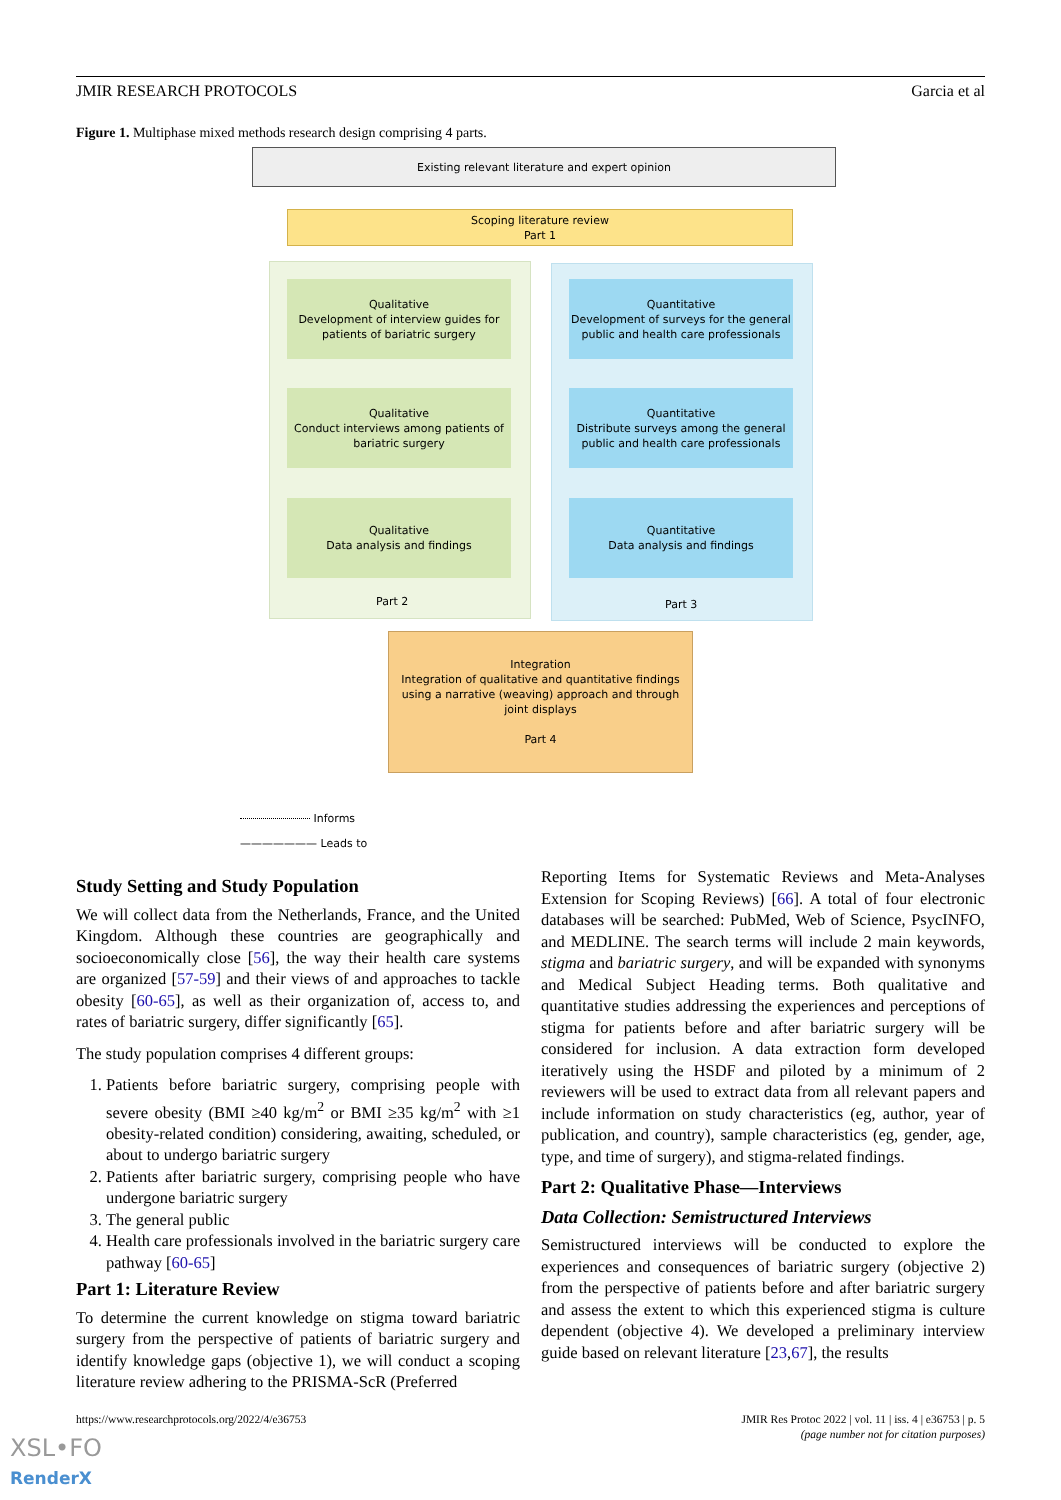JMIR RESEARCH PROTOCOLS Garcia et al
Figure 1. Multiphase mixed methods research design comprising 4 parts.
Existing relevant literature and expert opinion
Scoping literature review
Part 1
Qualitative
Development of interview guides for patients of bariatric surgery
Qualitative
Conduct interviews among patients of bariatric surgery
Qualitative
Data analysis and findings
Part 2
Quantitative
Development of surveys for the general public and health care professionals
Quantitative
Distribute surveys among the general public and health care professionals
Quantitative
Data analysis and findings
Part 3
Integration
Integration of qualitative and quantitative findings using a narrative (weaving) approach and through joint displays
Part 4
Informs
——————— Leads to
Study Setting and Study Population
We will collect data from the Netherlands, France, and the United Kingdom. Although these countries are geographically and socioeconomically close [56], the way their health care systems are organized [57-59] and their views of and approaches to tackle obesity [60-65], as well as their organization of, access to, and rates of bariatric surgery, differ significantly [65].
The study population comprises 4 different groups:
1. Patients before bariatric surgery, comprising people with severe obesity (BMI ≥40 kg/m<sup>2</sup> or BMI ≥35 kg/m<sup>2</sup> with ≥1 obesity-related condition) considering, awaiting, scheduled, or about to undergo bariatric surgery
2. Patients after bariatric surgery, comprising people who have undergone bariatric surgery
3. The general public
4. Health care professionals involved in the bariatric surgery care pathway [60-65]
Part 1: Literature Review
To determine the current knowledge on stigma toward bariatric surgery from the perspective of patients of bariatric surgery and identify knowledge gaps (objective 1), we will conduct a scoping literature review adhering to the PRISMA-ScR (Preferred
Reporting Items for Systematic Reviews and Meta-Analyses Extension for Scoping Reviews) [66]. A total of four electronic databases will be searched: PubMed, Web of Science, PsycINFO, and MEDLINE. The search terms will include 2 main keywords, stigma and bariatric surgery, and will be expanded with synonyms and Medical Subject Heading terms. Both qualitative and quantitative studies addressing the experiences and perceptions of stigma for patients before and after bariatric surgery will be considered for inclusion. A data extraction form developed iteratively using the HSDF and piloted by a minimum of 2 reviewers will be used to extract data from all relevant papers and include information on study characteristics (eg, author, year of publication, and country), sample characteristics (eg, gender, age, type, and time of surgery), and stigma-related findings.
Part 2: Qualitative Phase—Interviews
Data Collection: Semistructured Interviews
Semistructured interviews will be conducted to explore the experiences and consequences of bariatric surgery (objective 2) from the perspective of patients before and after bariatric surgery and assess the extent to which this experienced stigma is culture dependent (objective 4). We developed a preliminary interview guide based on relevant literature [23,67], the results
https://www.researchprotocols.org/2022/4/e36753
JMIR Res Protoc 2022 | vol. 11 | iss. 4 | e36753 | p. 5
(page number not for citation purposes)
XSL•FO
RenderX